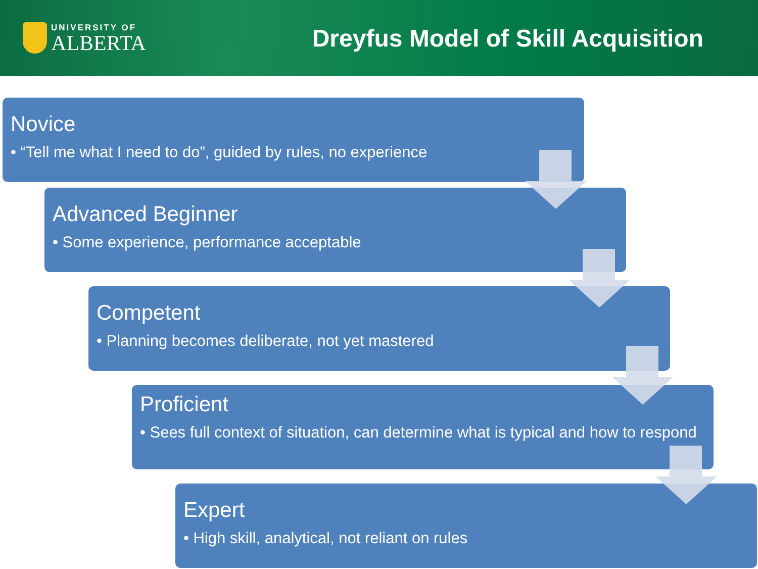UNIVERSITY OF
ALBERTA
Dreyfus Model of Skill Acquisition
Novice
• “Tell me what I need to do”, guided by rules, no experience
Advanced Beginner
• Some experience, performance acceptable
Competent
• Planning becomes deliberate, not yet mastered
Proficient
• Sees full context of situation, can determine what is typical and how to respond
Expert
• High skill, analytical, not reliant on rules